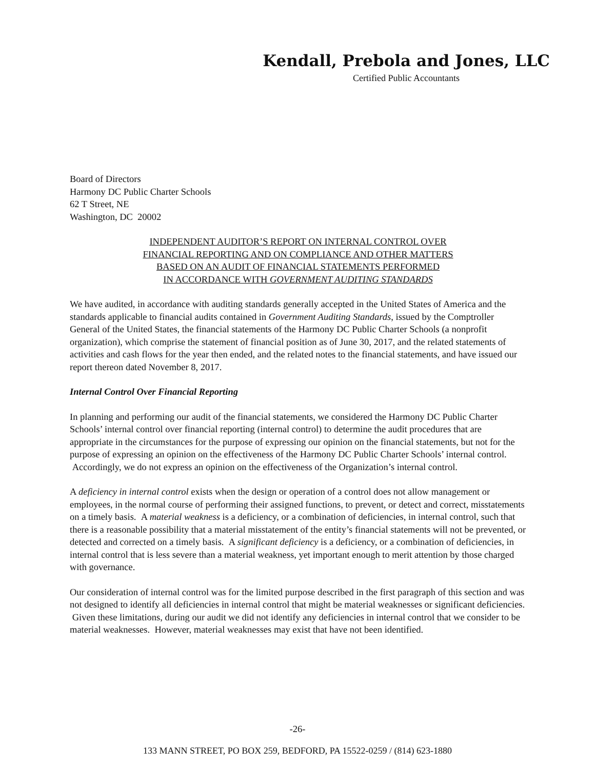Kendall, Prebola and Jones, LLC
Certified Public Accountants
Board of Directors
Harmony DC Public Charter Schools
62 T Street, NE
Washington, DC 20002
INDEPENDENT AUDITOR’S REPORT ON INTERNAL CONTROL OVER
FINANCIAL REPORTING AND ON COMPLIANCE AND OTHER MATTERS
BASED ON AN AUDIT OF FINANCIAL STATEMENTS PERFORMED
IN ACCORDANCE WITH GOVERNMENT AUDITING STANDARDS
We have audited, in accordance with auditing standards generally accepted in the United States of America and the standards applicable to financial audits contained in Government Auditing Standards, issued by the Comptroller General of the United States, the financial statements of the Harmony DC Public Charter Schools (a nonprofit organization), which comprise the statement of financial position as of June 30, 2017, and the related statements of activities and cash flows for the year then ended, and the related notes to the financial statements, and have issued our report thereon dated November 8, 2017.
Internal Control Over Financial Reporting
In planning and performing our audit of the financial statements, we considered the Harmony DC Public Charter Schools’ internal control over financial reporting (internal control) to determine the audit procedures that are appropriate in the circumstances for the purpose of expressing our opinion on the financial statements, but not for the purpose of expressing an opinion on the effectiveness of the Harmony DC Public Charter Schools’ internal control. Accordingly, we do not express an opinion on the effectiveness of the Organization’s internal control.
A deficiency in internal control exists when the design or operation of a control does not allow management or employees, in the normal course of performing their assigned functions, to prevent, or detect and correct, misstatements on a timely basis. A material weakness is a deficiency, or a combination of deficiencies, in internal control, such that there is a reasonable possibility that a material misstatement of the entity’s financial statements will not be prevented, or detected and corrected on a timely basis. A significant deficiency is a deficiency, or a combination of deficiencies, in internal control that is less severe than a material weakness, yet important enough to merit attention by those charged with governance.
Our consideration of internal control was for the limited purpose described in the first paragraph of this section and was not designed to identify all deficiencies in internal control that might be material weaknesses or significant deficiencies. Given these limitations, during our audit we did not identify any deficiencies in internal control that we consider to be material weaknesses. However, material weaknesses may exist that have not been identified.
-26-
133 MANN STREET, PO BOX 259, BEDFORD, PA 15522-0259 / (814) 623-1880